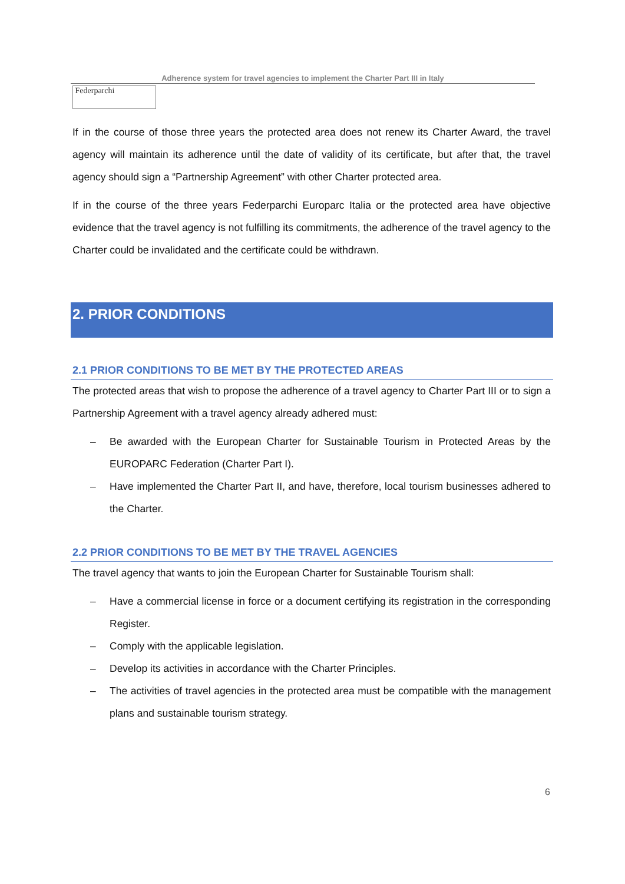Adherence system for travel agencies to implement the Charter Part III in Italy
Federparchi
If in the course of those three years the protected area does not renew its Charter Award, the travel agency will maintain its adherence until the date of validity of its certificate, but after that, the travel agency should sign a “Partnership Agreement” with other Charter protected area.
If in the course of the three years Federparchi Europarc Italia or the protected area have objective evidence that the travel agency is not fulfilling its commitments, the adherence of the travel agency to the Charter could be invalidated and the certificate could be withdrawn.
2. PRIOR CONDITIONS
2.1 PRIOR CONDITIONS TO BE MET BY THE PROTECTED AREAS
The protected areas that wish to propose the adherence of a travel agency to Charter Part III or to sign a Partnership Agreement with a travel agency already adhered must:
– Be awarded with the European Charter for Sustainable Tourism in Protected Areas by the EUROPARC Federation (Charter Part I).
– Have implemented the Charter Part II, and have, therefore, local tourism businesses adhered to the Charter.
2.2 PRIOR CONDITIONS TO BE MET BY THE TRAVEL AGENCIES
The travel agency that wants to join the European Charter for Sustainable Tourism shall:
– Have a commercial license in force or a document certifying its registration in the corresponding Register.
– Comply with the applicable legislation.
– Develop its activities in accordance with the Charter Principles.
– The activities of travel agencies in the protected area must be compatible with the management plans and sustainable tourism strategy.
6